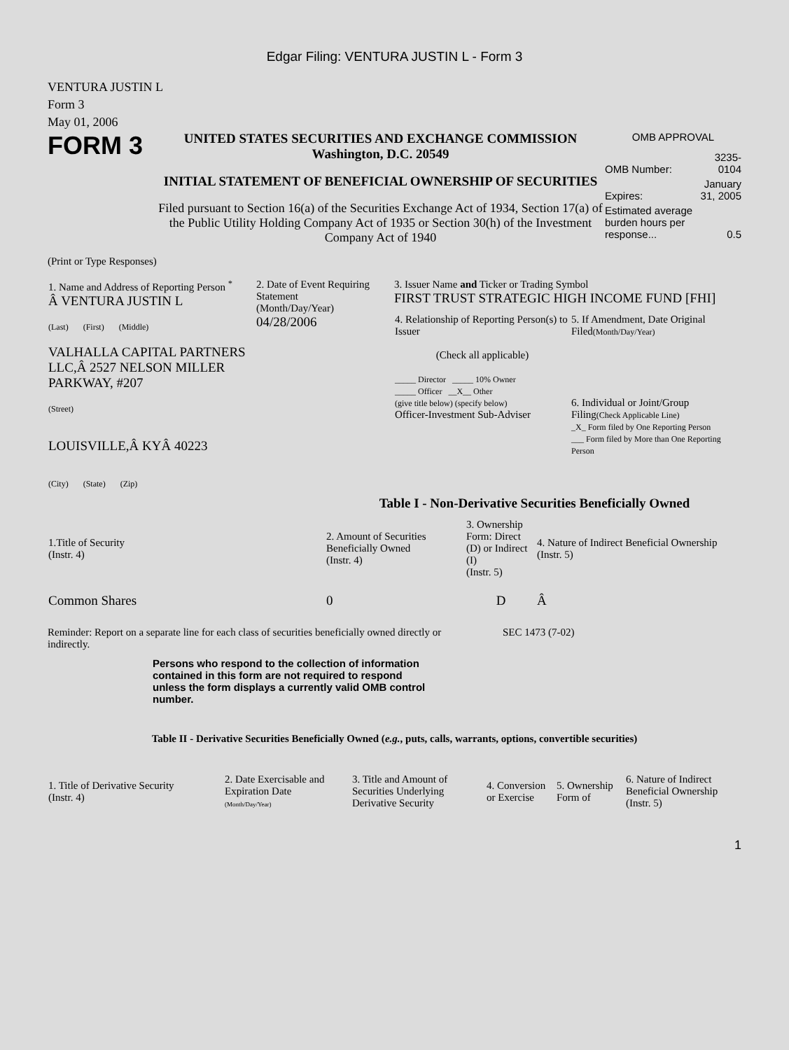Edgar Filing: VENTURA JUSTIN L - Form 3
VENTURA JUSTIN L
Form 3
May 01, 2006
FORM 3
UNITED STATES SECURITIES AND EXCHANGE COMMISSION
Washington, D.C. 20549
INITIAL STATEMENT OF BENEFICIAL OWNERSHIP OF SECURITIES
Filed pursuant to Section 16(a) of the Securities Exchange Act of 1934, Section 17(a) of the Public Utility Holding Company Act of 1935 or Section 30(h) of the Investment Company Act of 1940
OMB APPROVAL
| OMB Number: | 3235-0104 |
| Expires: | January 31, 2005 |
| Estimated average burden hours per response... | 0.5 |
(Print or Type Responses)
| 1. Name and Address of Reporting Person <sup>*</sup> Â VENTURA JUSTIN L (Last) (First) (Middle) VALHALLA CAPITAL PARTNERS LLC,Â 2527 NELSON MILLER PARKWAY, #207 (Street) LOUISVILLE,Â KYÂ 40223 (City) (State) (Zip) | 2. Date of Event Requiring Statement (Month/Day/Year) 04/28/2006 | 3. Issuer Name and Ticker or Trading Symbol FIRST TRUST STRATEGIC HIGH INCOME FUND [FHI] / 4. Relationship of Reporting Person(s) to Issuer (Check all applicable) _____ Director _____ 10% Owner _____ Officer __X__ Other (give title below) (specify below) Officer-Investment Sub-Adviser / 5. If Amendment, Date Original Filed (Month/Day/Year) 6. Individual or Joint/Group Filing (Check Applicable Line) _X_ Form filed by One Reporting Person ___ Form filed by More than One Reporting Person / |
Table I - Non-Derivative Securities Beneficially Owned
| 1.Title of Security (Instr. 4) | 2. Amount of Securities Beneficially Owned (Instr. 4) | 3. Ownership Form: Direct (D) or Indirect (I) (Instr. 5) | 4. Nature of Indirect Beneficial Ownership (Instr. 5) |
| --- | --- | --- | --- |
| Common Shares | 0 | D | Â |
Reminder: Report on a separate line for each class of securities beneficially owned directly or indirectly.
SEC 1473 (7-02)
Persons who respond to the collection of information contained in this form are not required to respond unless the form displays a currently valid OMB control number.
Table II - Derivative Securities Beneficially Owned (e.g., puts, calls, warrants, options, convertible securities)
| 1. Title of Derivative Security (Instr. 4) | 2. Date Exercisable and Expiration Date (Month/Day/Year) | 3. Title and Amount of Securities Underlying Derivative Security | 4. Conversion or Exercise | 5. Ownership Form of | 6. Nature of Indirect Beneficial Ownership (Instr. 5) |
| --- | --- | --- | --- | --- | --- |
1